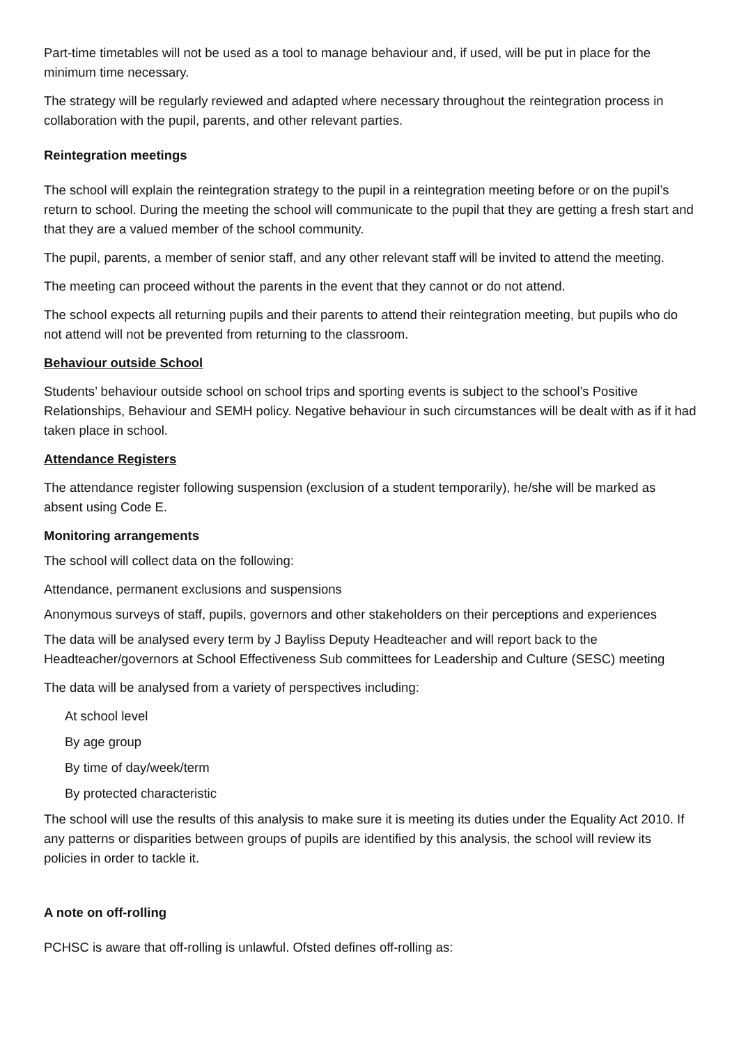Part-time timetables will not be used as a tool to manage behaviour and, if used, will be put in place for the minimum time necessary.
The strategy will be regularly reviewed and adapted where necessary throughout the reintegration process in collaboration with the pupil, parents, and other relevant parties.
Reintegration meetings
The school will explain the reintegration strategy to the pupil in a reintegration meeting before or on the pupil’s return to school. During the meeting the school will communicate to the pupil that they are getting a fresh start and that they are a valued member of the school community.
The pupil, parents, a member of senior staff, and any other relevant staff will be invited to attend the meeting.
The meeting can proceed without the parents in the event that they cannot or do not attend.
The school expects all returning pupils and their parents to attend their reintegration meeting, but pupils who do not attend will not be prevented from returning to the classroom.
Behaviour outside School
Students’ behaviour outside school on school trips and sporting events is subject to the school’s Positive Relationships, Behaviour and SEMH policy. Negative behaviour in such circumstances will be dealt with as if it had taken place in school.
Attendance Registers
The attendance register following suspension (exclusion of a student temporarily), he/she will be marked as absent using Code E.
Monitoring arrangements
The school will collect data on the following:
Attendance, permanent exclusions and suspensions
Anonymous surveys of staff, pupils, governors and other stakeholders on their perceptions and experiences
The data will be analysed every term by J Bayliss Deputy Headteacher and will report back to the Headteacher/governors at School Effectiveness Sub committees for Leadership and Culture (SESC) meeting
The data will be analysed from a variety of perspectives including:
At school level
By age group
By time of day/week/term
By protected characteristic
The school will use the results of this analysis to make sure it is meeting its duties under the Equality Act 2010. If any patterns or disparities between groups of pupils are identified by this analysis, the school will review its policies in order to tackle it.
A note on off-rolling
PCHSC is aware that off-rolling is unlawful. Ofsted defines off-rolling as: